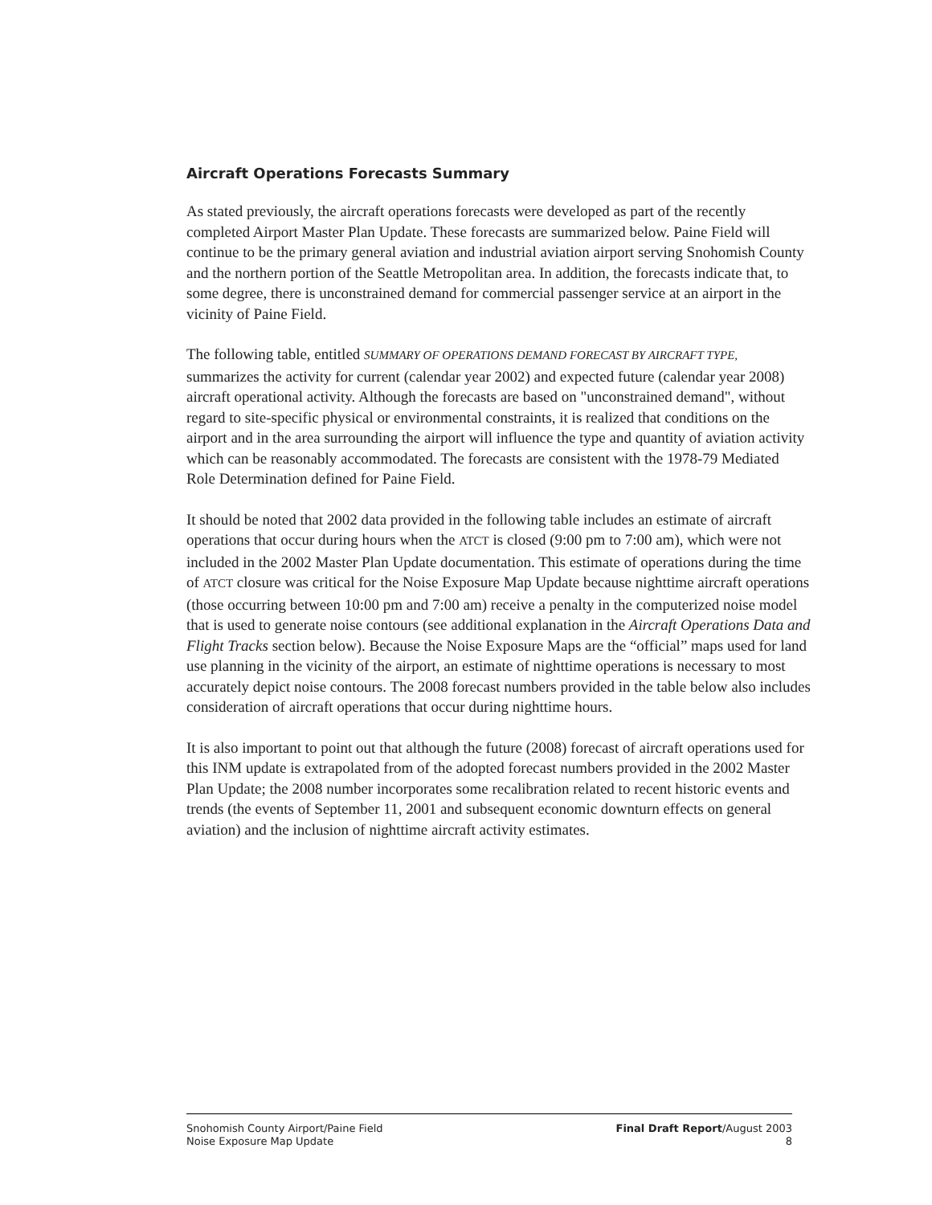Aircraft Operations Forecasts Summary
As stated previously, the aircraft operations forecasts were developed as part of the recently completed Airport Master Plan Update. These forecasts are summarized below. Paine Field will continue to be the primary general aviation and industrial aviation airport serving Snohomish County and the northern portion of the Seattle Metropolitan area. In addition, the forecasts indicate that, to some degree, there is unconstrained demand for commercial passenger service at an airport in the vicinity of Paine Field.
The following table, entitled SUMMARY OF OPERATIONS DEMAND FORECAST BY AIRCRAFT TYPE, summarizes the activity for current (calendar year 2002) and expected future (calendar year 2008) aircraft operational activity. Although the forecasts are based on "unconstrained demand", without regard to site-specific physical or environmental constraints, it is realized that conditions on the airport and in the area surrounding the airport will influence the type and quantity of aviation activity which can be reasonably accommodated. The forecasts are consistent with the 1978-79 Mediated Role Determination defined for Paine Field.
It should be noted that 2002 data provided in the following table includes an estimate of aircraft operations that occur during hours when the ATCT is closed (9:00 pm to 7:00 am), which were not included in the 2002 Master Plan Update documentation. This estimate of operations during the time of ATCT closure was critical for the Noise Exposure Map Update because nighttime aircraft operations (those occurring between 10:00 pm and 7:00 am) receive a penalty in the computerized noise model that is used to generate noise contours (see additional explanation in the Aircraft Operations Data and Flight Tracks section below). Because the Noise Exposure Maps are the “official” maps used for land use planning in the vicinity of the airport, an estimate of nighttime operations is necessary to most accurately depict noise contours. The 2008 forecast numbers provided in the table below also includes consideration of aircraft operations that occur during nighttime hours.
It is also important to point out that although the future (2008) forecast of aircraft operations used for this INM update is extrapolated from of the adopted forecast numbers provided in the 2002 Master Plan Update; the 2008 number incorporates some recalibration related to recent historic events and trends (the events of September 11, 2001 and subsequent economic downturn effects on general aviation) and the inclusion of nighttime aircraft activity estimates.
Snohomish County Airport/Paine Field
Noise Exposure Map Update
Final Draft Report/August 2003
8